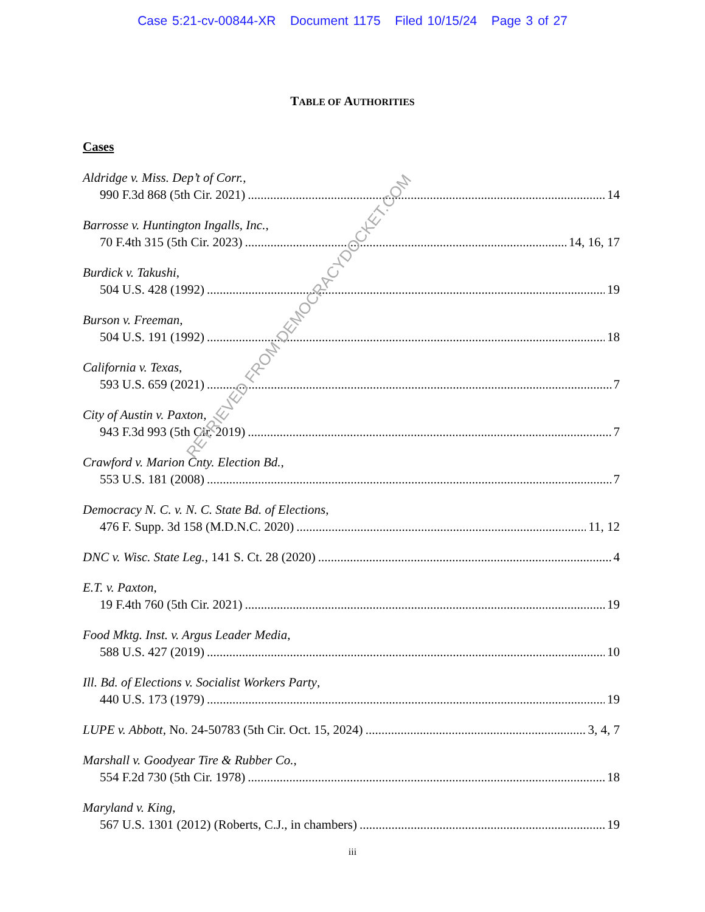Case 5:21-cv-00844-XR Document 1175 Filed 10/15/24 Page 3 of 27
TABLE OF AUTHORITIES
Cases
Aldridge v. Miss. Dep’t of Corr.,
990 F.3d 868 (5th Cir. 2021) 14
Barrosse v. Huntington Ingalls, Inc.,
70 F.4th 315 (5th Cir. 2023) 14, 16, 17
Burdick v. Takushi,
504 U.S. 428 (1992) 19
Burson v. Freeman,
504 U.S. 191 (1992) 18
California v. Texas,
593 U.S. 659 (2021) 7
City of Austin v. Paxton,
943 F.3d 993 (5th Cir. 2019) 7
Crawford v. Marion Cnty. Election Bd.,
553 U.S. 181 (2008) 7
Democracy N. C. v. N. C. State Bd. of Elections,
476 F. Supp. 3d 158 (M.D.N.C. 2020) 11, 12
DNC v. Wisc. State Leg., 141 S. Ct. 28 (2020) 4
E.T. v. Paxton,
19 F.4th 760 (5th Cir. 2021) 19
Food Mktg. Inst. v. Argus Leader Media,
588 U.S. 427 (2019) 10
Ill. Bd. of Elections v. Socialist Workers Party,
440 U.S. 173 (1979) 19
LUPE v. Abbott, No. 24-50783 (5th Cir. Oct. 15, 2024) 3, 4, 7
Marshall v. Goodyear Tire & Rubber Co.,
554 F.2d 730 (5th Cir. 1978) 18
Maryland v. King,
567 U.S. 1301 (2012) (Roberts, C.J., in chambers) 19
iii
RETRIEVED FROM DEMOCRACYDOCKET.COM